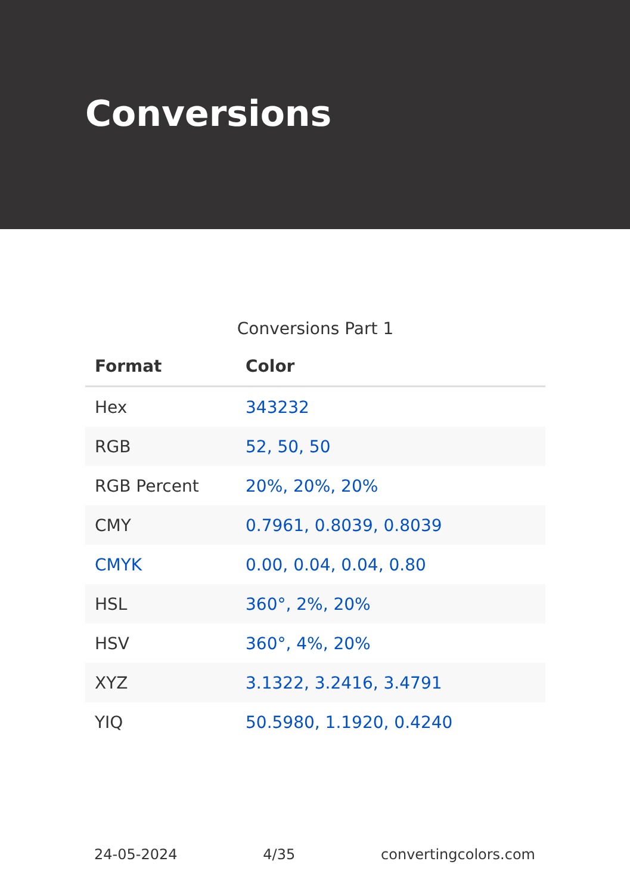Conversions
Conversions Part 1
| Format | Color |
| --- | --- |
| Hex | 343232 |
| RGB | 52, 50, 50 |
| RGB Percent | 20%, 20%, 20% |
| CMY | 0.7961, 0.8039, 0.8039 |
| CMYK | 0.00, 0.04, 0.04, 0.80 |
| HSL | 360°, 2%, 20% |
| HSV | 360°, 4%, 20% |
| XYZ | 3.1322, 3.2416, 3.4791 |
| YIQ | 50.5980, 1.1920, 0.4240 |
24-05-2024 4/35 convertingcolors.com